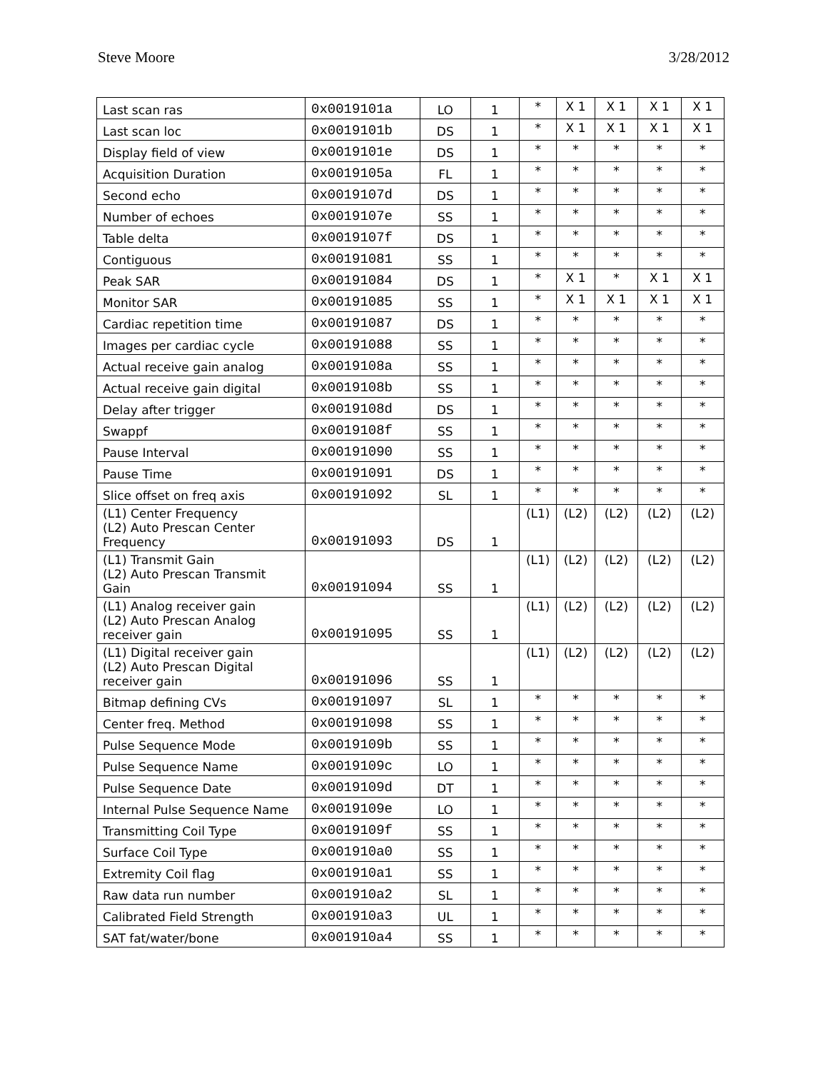Steve Moore 3/28/2012
| Last scan ras | 0x0019101a | LO | 1 | * | X 1 | X 1 | X 1 | X 1 |
| Last scan loc | 0x0019101b | DS | 1 | * | X 1 | X 1 | X 1 | X 1 |
| Display field of view | 0x0019101e | DS | 1 | * | * | * | * | * |
| Acquisition Duration | 0x0019105a | FL | 1 | * | * | * | * | * |
| Second echo | 0x0019107d | DS | 1 | * | * | * | * | * |
| Number of echoes | 0x0019107e | SS | 1 | * | * | * | * | * |
| Table delta | 0x0019107f | DS | 1 | * | * | * | * | * |
| Contiguous | 0x00191081 | SS | 1 | * | * | * | * | * |
| Peak SAR | 0x00191084 | DS | 1 | * | X 1 | * | X 1 | X 1 |
| Monitor SAR | 0x00191085 | SS | 1 | * | X 1 | X 1 | X 1 | X 1 |
| Cardiac repetition time | 0x00191087 | DS | 1 | * | * | * | * | * |
| Images per cardiac cycle | 0x00191088 | SS | 1 | * | * | * | * | * |
| Actual receive gain analog | 0x0019108a | SS | 1 | * | * | * | * | * |
| Actual receive gain digital | 0x0019108b | SS | 1 | * | * | * | * | * |
| Delay after trigger | 0x0019108d | DS | 1 | * | * | * | * | * |
| Swappf | 0x0019108f | SS | 1 | * | * | * | * | * |
| Pause Interval | 0x00191090 | SS | 1 | * | * | * | * | * |
| Pause Time | 0x00191091 | DS | 1 | * | * | * | * | * |
| Slice offset on freq axis | 0x00191092 | SL | 1 | * | * | * | * | * |
| (L1) Center Frequency (L2) Auto Prescan Center Frequency | 0x00191093 | DS | 1 | (L1) | (L2) | (L2) | (L2) | (L2) |
| (L1) Transmit Gain (L2) Auto Prescan Transmit Gain | 0x00191094 | SS | 1 | (L1) | (L2) | (L2) | (L2) | (L2) |
| (L1) Analog receiver gain (L2) Auto Prescan Analog receiver gain | 0x00191095 | SS | 1 | (L1) | (L2) | (L2) | (L2) | (L2) |
| (L1) Digital receiver gain (L2) Auto Prescan Digital receiver gain | 0x00191096 | SS | 1 | (L1) | (L2) | (L2) | (L2) | (L2) |
| Bitmap defining CVs | 0x00191097 | SL | 1 | * | * | * | * | * |
| Center freq. Method | 0x00191098 | SS | 1 | * | * | * | * | * |
| Pulse Sequence Mode | 0x0019109b | SS | 1 | * | * | * | * | * |
| Pulse Sequence Name | 0x0019109c | LO | 1 | * | * | * | * | * |
| Pulse Sequence Date | 0x0019109d | DT | 1 | * | * | * | * | * |
| Internal Pulse Sequence Name | 0x0019109e | LO | 1 | * | * | * | * | * |
| Transmitting Coil Type | 0x0019109f | SS | 1 | * | * | * | * | * |
| Surface Coil Type | 0x001910a0 | SS | 1 | * | * | * | * | * |
| Extremity Coil flag | 0x001910a1 | SS | 1 | * | * | * | * | * |
| Raw data run number | 0x001910a2 | SL | 1 | * | * | * | * | * |
| Calibrated Field Strength | 0x001910a3 | UL | 1 | * | * | * | * | * |
| SAT fat/water/bone | 0x001910a4 | SS | 1 | * | * | * | * | * |